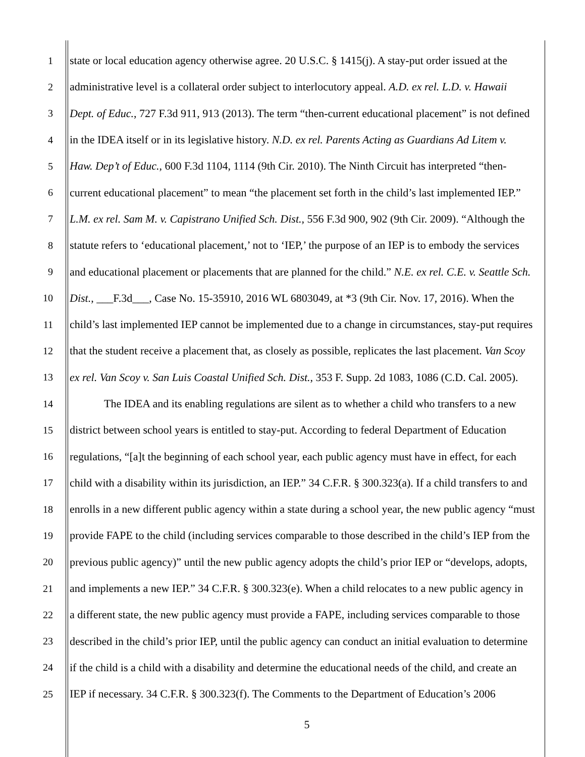1 state or local education agency otherwise agree. 20 U.S.C. § 1415(j). A stay-put order issued at the
2 administrative level is a collateral order subject to interlocutory appeal. A.D. ex rel. L.D. v. Hawaii
3 Dept. of Educ., 727 F.3d 911, 913 (2013). The term “then-current educational placement” is not defined
4 in the IDEA itself or in its legislative history. N.D. ex rel. Parents Acting as Guardians Ad Litem v.
5 Haw. Dep’t of Educ., 600 F.3d 1104, 1114 (9th Cir. 2010). The Ninth Circuit has interpreted “then-
6 current educational placement” to mean “the placement set forth in the child’s last implemented IEP.”
7 L.M. ex rel. Sam M. v. Capistrano Unified Sch. Dist., 556 F.3d 900, 902 (9th Cir. 2009). “Although the
8 statute refers to ‘educational placement,’ not to ‘IEP,’ the purpose of an IEP is to embody the services
9 and educational placement or placements that are planned for the child.” N.E. ex rel. C.E. v. Seattle Sch.
10 Dist., ___F.3d___, Case No. 15-35910, 2016 WL 6803049, at *3 (9th Cir. Nov. 17, 2016). When the
11 child’s last implemented IEP cannot be implemented due to a change in circumstances, stay-put requires
12 that the student receive a placement that, as closely as possible, replicates the last placement. Van Scoy
13 ex rel. Van Scoy v. San Luis Coastal Unified Sch. Dist., 353 F. Supp. 2d 1083, 1086 (C.D. Cal. 2005).
14 The IDEA and its enabling regulations are silent as to whether a child who transfers to a new
15 district between school years is entitled to stay-put. According to federal Department of Education
16 regulations, “[a]t the beginning of each school year, each public agency must have in effect, for each
17 child with a disability within its jurisdiction, an IEP.” 34 C.F.R. § 300.323(a). If a child transfers to and
18 enrolls in a new different public agency within a state during a school year, the new public agency “must
19 provide FAPE to the child (including services comparable to those described in the child’s IEP from the
20 previous public agency)” until the new public agency adopts the child’s prior IEP or “develops, adopts,
21 and implements a new IEP.” 34 C.F.R. § 300.323(e). When a child relocates to a new public agency in
22 a different state, the new public agency must provide a FAPE, including services comparable to those
23 described in the child’s prior IEP, until the public agency can conduct an initial evaluation to determine
24 if the child is a child with a disability and determine the educational needs of the child, and create an
25 IEP if necessary. 34 C.F.R. § 300.323(f). The Comments to the Department of Education’s 2006
5